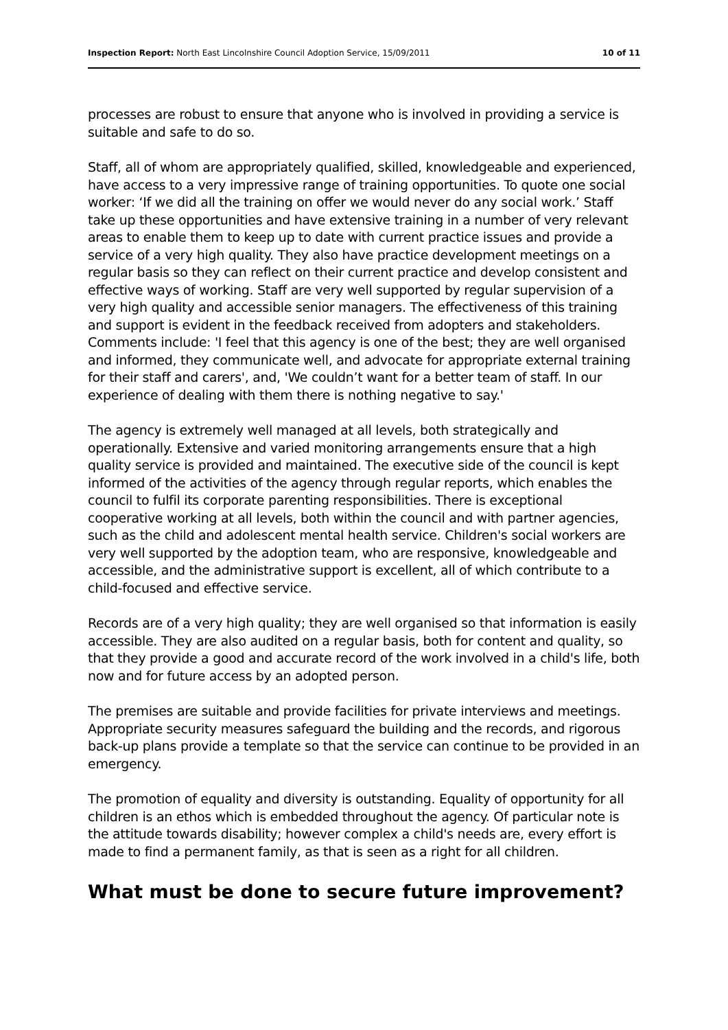Inspection Report: North East Lincolnshire Council Adoption Service, 15/09/2011 10 of 11
processes are robust to ensure that anyone who is involved in providing a service is suitable and safe to do so.
Staff, all of whom are appropriately qualified, skilled, knowledgeable and experienced, have access to a very impressive range of training opportunities. To quote one social worker: ‘If we did all the training on offer we would never do any social work.’ Staff take up these opportunities and have extensive training in a number of very relevant areas to enable them to keep up to date with current practice issues and provide a service of a very high quality. They also have practice development meetings on a regular basis so they can reflect on their current practice and develop consistent and effective ways of working. Staff are very well supported by regular supervision of a very high quality and accessible senior managers. The effectiveness of this training and support is evident in the feedback received from adopters and stakeholders. Comments include: 'I feel that this agency is one of the best; they are well organised and informed, they communicate well, and advocate for appropriate external training for their staff and carers', and, 'We couldn’t want for a better team of staff. In our experience of dealing with them there is nothing negative to say.'
The agency is extremely well managed at all levels, both strategically and operationally. Extensive and varied monitoring arrangements ensure that a high quality service is provided and maintained. The executive side of the council is kept informed of the activities of the agency through regular reports, which enables the council to fulfil its corporate parenting responsibilities. There is exceptional cooperative working at all levels, both within the council and with partner agencies, such as the child and adolescent mental health service. Children's social workers are very well supported by the adoption team, who are responsive, knowledgeable and accessible, and the administrative support is excellent, all of which contribute to a child-focused and effective service.
Records are of a very high quality; they are well organised so that information is easily accessible. They are also audited on a regular basis, both for content and quality, so that they provide a good and accurate record of the work involved in a child's life, both now and for future access by an adopted person.
The premises are suitable and provide facilities for private interviews and meetings. Appropriate security measures safeguard the building and the records, and rigorous back-up plans provide a template so that the service can continue to be provided in an emergency.
The promotion of equality and diversity is outstanding. Equality of opportunity for all children is an ethos which is embedded throughout the agency. Of particular note is the attitude towards disability; however complex a child's needs are, every effort is made to find a permanent family, as that is seen as a right for all children.
What must be done to secure future improvement?